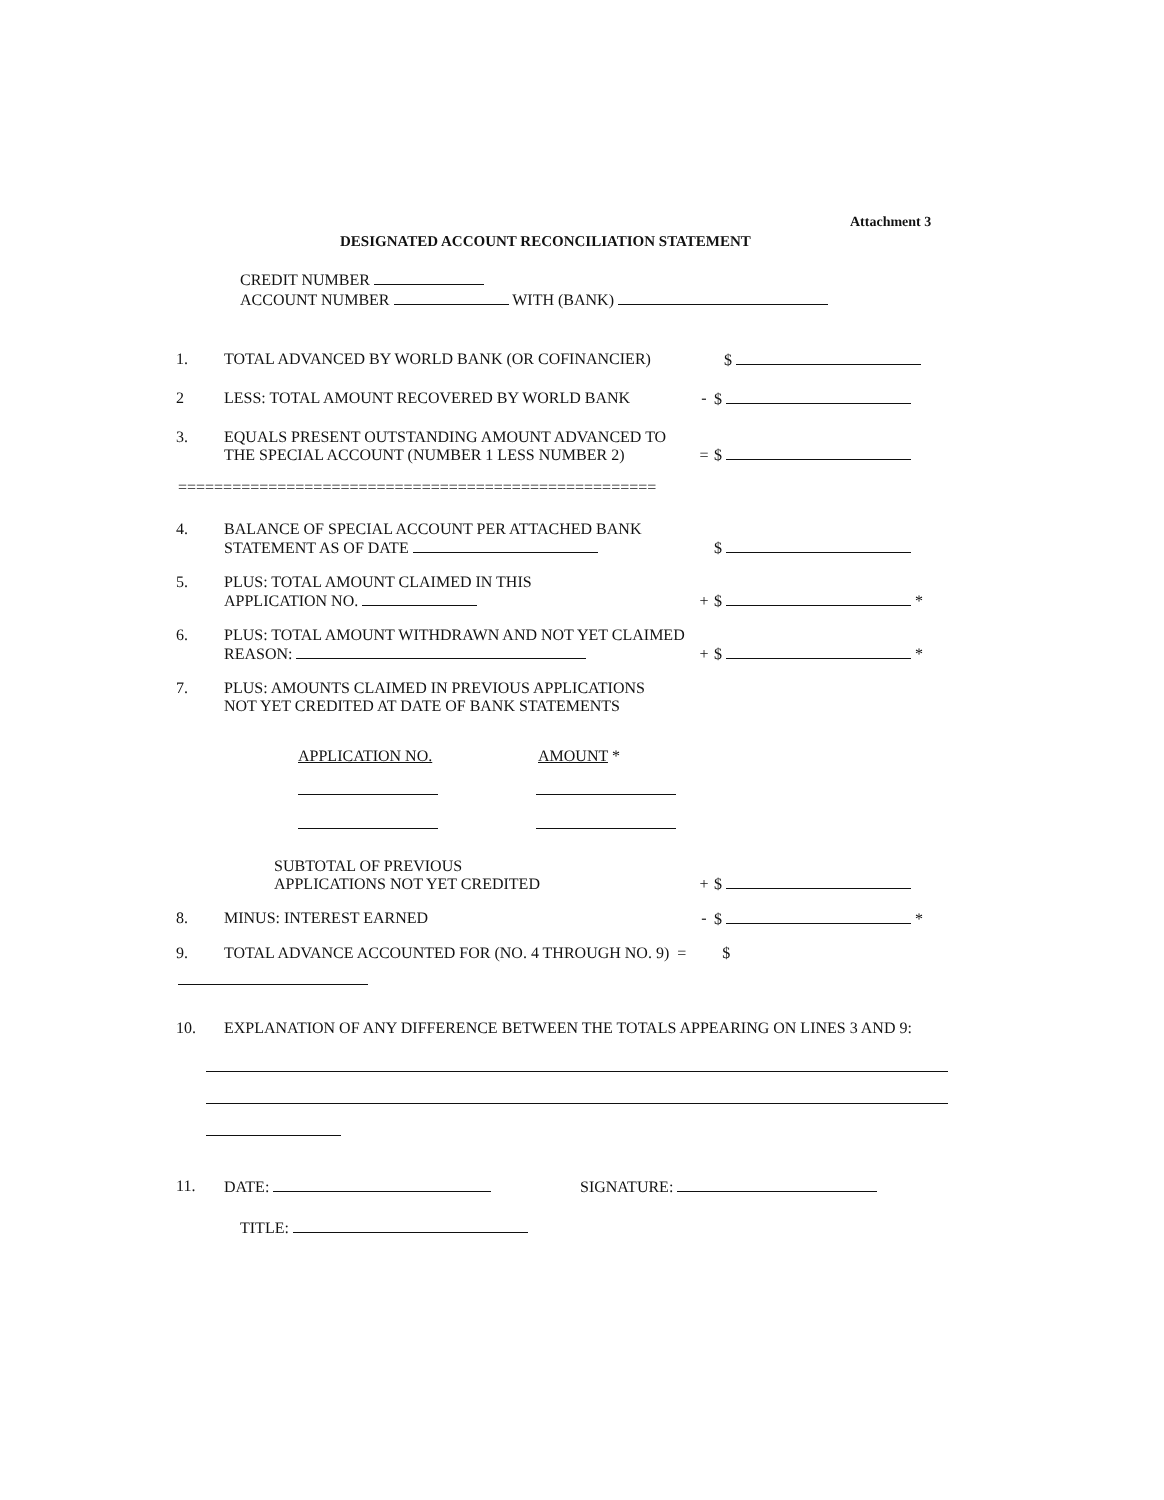Attachment 3
DESIGNATED ACCOUNT RECONCILIATION STATEMENT
CREDIT NUMBER
ACCOUNT NUMBER WITH (BANK)
1. TOTAL ADVANCED BY WORLD BANK (OR COFINANCIER) $
2 LESS: TOTAL AMOUNT RECOVERED BY WORLD BANK - $
3. EQUALS PRESENT OUTSTANDING AMOUNT ADVANCED TO
THE SPECIAL ACCOUNT (NUMBER 1 LESS NUMBER 2)
= $
=====================================================
4. BALANCE OF SPECIAL ACCOUNT PER ATTACHED BANK
STATEMENT AS OF DATE
$
5. PLUS: TOTAL AMOUNT CLAIMED IN THIS
APPLICATION NO.
+ $ *
6. PLUS: TOTAL AMOUNT WITHDRAWN AND NOT YET CLAIMED
REASON:
+ $ *
7. PLUS: AMOUNTS CLAIMED IN PREVIOUS APPLICATIONS
NOT YET CREDITED AT DATE OF BANK STATEMENTS
APPLICATION NO. AMOUNT *
SUBTOTAL OF PREVIOUS
APPLICATIONS NOT YET CREDITED
+ $
8. MINUS: INTEREST EARNED - $ *
9. TOTAL ADVANCE ACCOUNTED FOR (NO. 4 THROUGH NO. 9) = $
10. EXPLANATION OF ANY DIFFERENCE BETWEEN THE TOTALS APPEARING ON LINES 3 AND 9:
11. DATE: SIGNATURE:
TITLE: